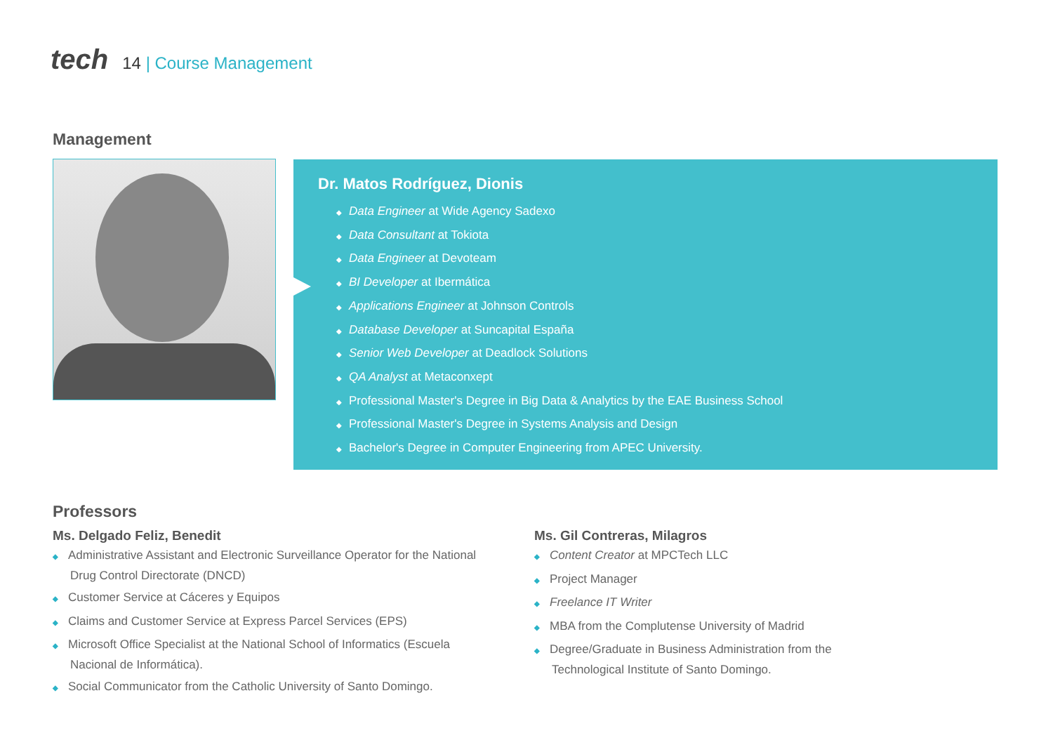tech 14 | Course Management
Management
Dr. Matos Rodríguez, Dionis
◆ Data Engineer at Wide Agency Sadexo
◆ Data Consultant at Tokiota
◆ Data Engineer at Devoteam
◆ BI Developer at Ibermática
◆ Applications Engineer at Johnson Controls
◆ Database Developer at Suncapital España
◆ Senior Web Developer at Deadlock Solutions
◆ QA Analyst at Metaconxept
◆ Professional Master's Degree in Big Data & Analytics by the EAE Business School
◆ Professional Master's Degree in Systems Analysis and Design
◆ Bachelor's Degree in Computer Engineering from APEC University.
Professors
Ms. Delgado Feliz, Benedit
◆ Administrative Assistant and Electronic Surveillance Operator for the National Drug Control Directorate (DNCD)
◆ Customer Service at Cáceres y Equipos
◆ Claims and Customer Service at Express Parcel Services (EPS)
◆ Microsoft Office Specialist at the National School of Informatics (Escuela Nacional de Informática).
◆ Social Communicator from the Catholic University of Santo Domingo.
Ms. Gil Contreras, Milagros
◆ Content Creator at MPCTech LLC
◆ Project Manager
◆ Freelance IT Writer
◆ MBA from the Complutense University of Madrid
◆ Degree/Graduate in Business Administration from the Technological Institute of Santo Domingo.